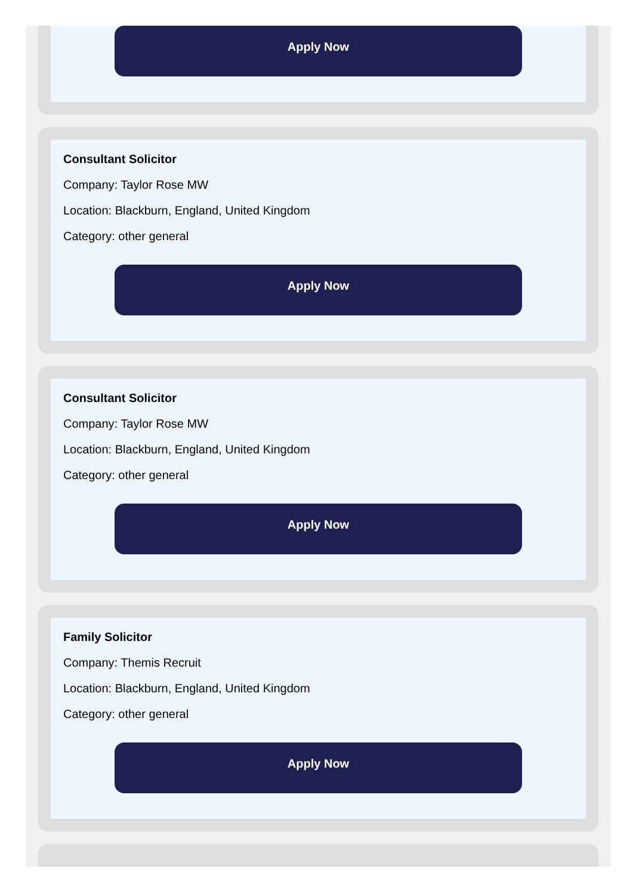Apply Now
Consultant Solicitor
Company: Taylor Rose MW
Location: Blackburn, England, United Kingdom
Category: other general
Apply Now
Consultant Solicitor
Company: Taylor Rose MW
Location: Blackburn, England, United Kingdom
Category: other general
Apply Now
Family Solicitor
Company: Themis Recruit
Location: Blackburn, England, United Kingdom
Category: other general
Apply Now